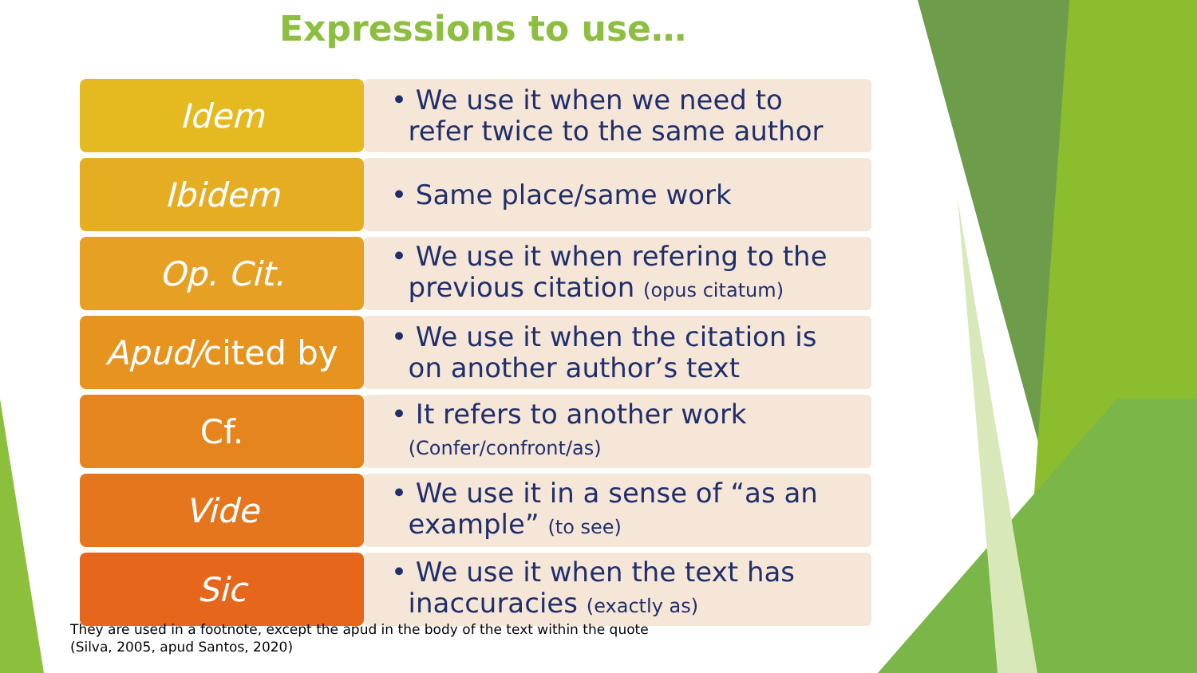Expressions to use…
| Idem | • We use it when we need to refer twice to the same author |
| Ibidem | • Same place/same work |
| Op. Cit. | • We use it when refering to the previous citation (opus citatum) |
| Apud/ cited by | • We use it when the citation is on another author’s text |
| Cf. | • It refers to another work (Confer/confront/as) |
| Vide | • We use it in a sense of “as an example” (to see) |
| Sic | • We use it when the text has inaccuracies (exactly as) |
They are used in a footnote, except the apud in the body of the text within the quote
(Silva, 2005, apud Santos, 2020)